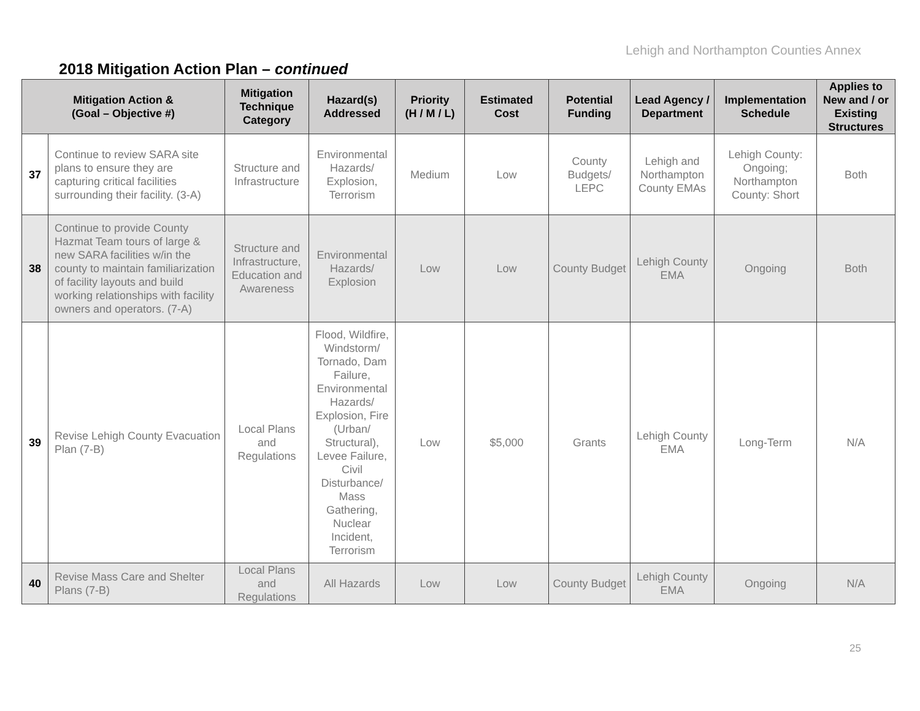Lehigh and Northampton Counties Annex
2018 Mitigation Action Plan – continued
| Mitigation Action & (Goal – Objective #) | | Mitigation Technique Category | Hazard(s) Addressed | Priority (H / M / L) | Estimated Cost | Potential Funding | Lead Agency / Department | Implementation Schedule | Applies to New and / or Existing Structures |
| --- | --- | --- | --- | --- | --- | --- | --- | --- | --- |
| 37 | Continue to review SARA site plans to ensure they are capturing critical facilities surrounding their facility. (3-A) | Structure and Infrastructure | Environmental Hazards/ Explosion, Terrorism | Medium | Low | County Budgets/ LEPC | Lehigh and Northampton County EMAs | Lehigh County: Ongoing; Northampton County: Short | Both |
| 38 | Continue to provide County Hazmat Team tours of large & new SARA facilities w/in the county to maintain familiarization of facility layouts and build working relationships with facility owners and operators. (7-A) | Structure and Infrastructure, Education and Awareness | Environmental Hazards/ Explosion | Low | Low | County Budget | Lehigh County EMA | Ongoing | Both |
| 39 | Revise Lehigh County Evacuation Plan (7-B) | Local Plans and Regulations | Flood, Wildfire, Windstorm/ Tornado, Dam Failure, Environmental Hazards/ Explosion, Fire (Urban/ Structural), Levee Failure, Civil Disturbance/ Mass Gathering, Nuclear Incident, Terrorism | Low | $5,000 | Grants | Lehigh County EMA | Long-Term | N/A |
| 40 | Revise Mass Care and Shelter Plans (7-B) | Local Plans and Regulations | All Hazards | Low | Low | County Budget | Lehigh County EMA | Ongoing | N/A |
25